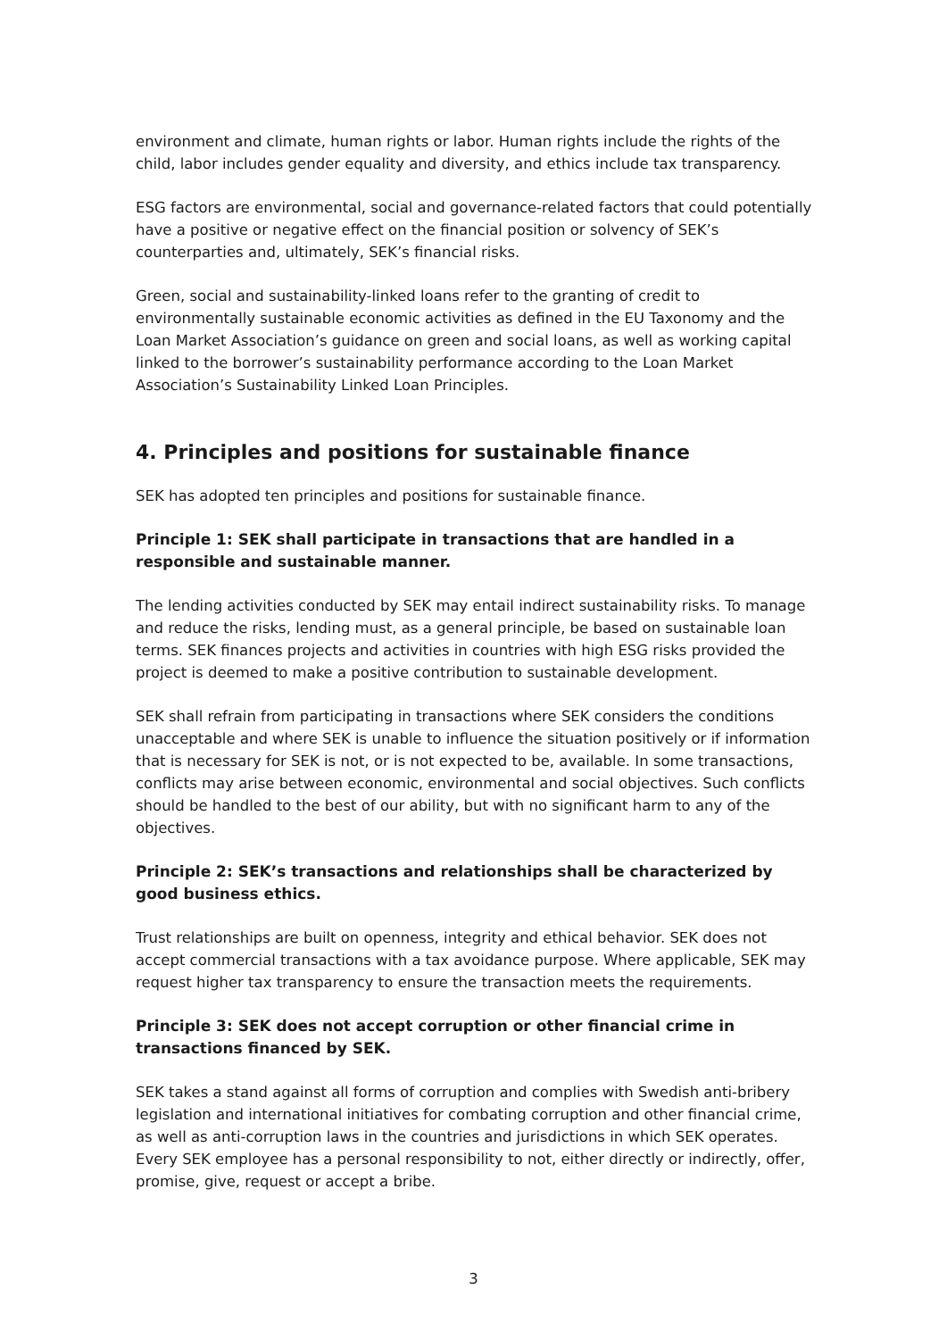environment and climate, human rights or labor. Human rights include the rights of the child, labor includes gender equality and diversity, and ethics include tax transparency.
ESG factors are environmental, social and governance-related factors that could potentially have a positive or negative effect on the financial position or solvency of SEK’s counterparties and, ultimately, SEK’s financial risks.
Green, social and sustainability-linked loans refer to the granting of credit to environmentally sustainable economic activities as defined in the EU Taxonomy and the Loan Market Association’s guidance on green and social loans, as well as working capital linked to the borrower’s sustainability performance according to the Loan Market Association’s Sustainability Linked Loan Principles.
4. Principles and positions for sustainable finance
SEK has adopted ten principles and positions for sustainable finance.
Principle 1: SEK shall participate in transactions that are handled in a responsible and sustainable manner.
The lending activities conducted by SEK may entail indirect sustainability risks. To manage and reduce the risks, lending must, as a general principle, be based on sustainable loan terms. SEK finances projects and activities in countries with high ESG risks provided the project is deemed to make a positive contribution to sustainable development.
SEK shall refrain from participating in transactions where SEK considers the conditions unacceptable and where SEK is unable to influence the situation positively or if information that is necessary for SEK is not, or is not expected to be, available. In some transactions, conflicts may arise between economic, environmental and social objectives. Such conflicts should be handled to the best of our ability, but with no significant harm to any of the objectives.
Principle 2: SEK’s transactions and relationships shall be characterized by good business ethics.
Trust relationships are built on openness, integrity and ethical behavior. SEK does not accept commercial transactions with a tax avoidance purpose. Where applicable, SEK may request higher tax transparency to ensure the transaction meets the requirements.
Principle 3: SEK does not accept corruption or other financial crime in transactions financed by SEK.
SEK takes a stand against all forms of corruption and complies with Swedish anti-bribery legislation and international initiatives for combating corruption and other financial crime, as well as anti-corruption laws in the countries and jurisdictions in which SEK operates.
Every SEK employee has a personal responsibility to not, either directly or indirectly, offer, promise, give, request or accept a bribe.
3